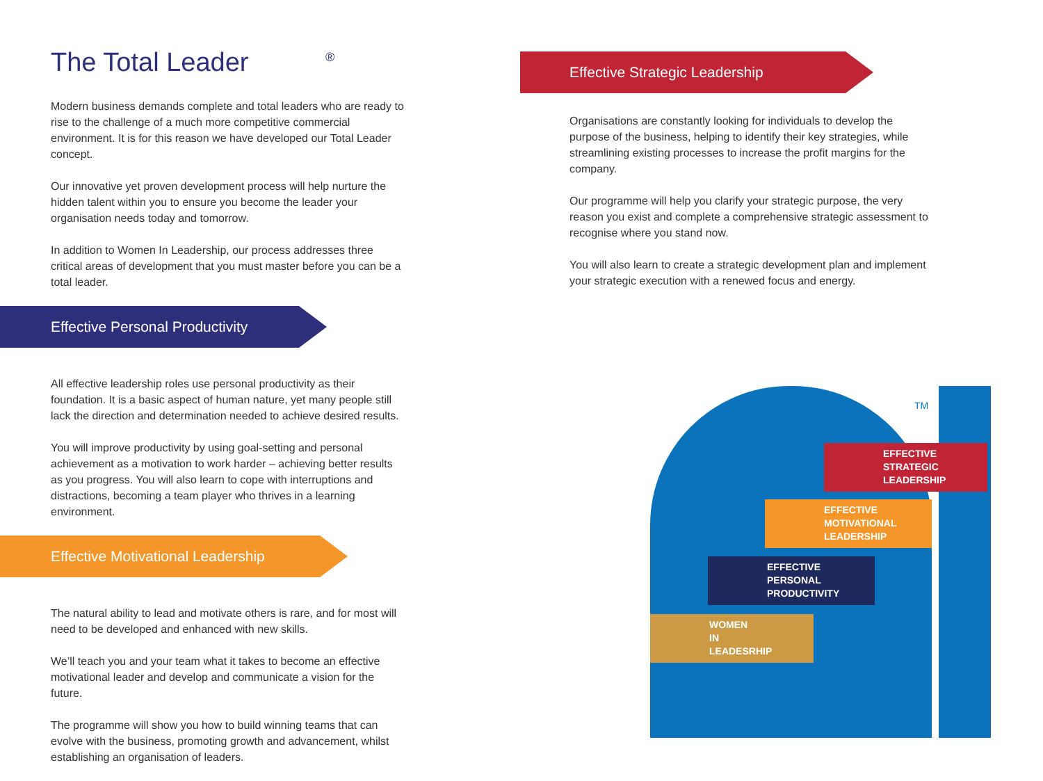The Total Leader <sup>®</sup>
Modern business demands complete and total leaders who are ready to rise to the challenge of a much more competitive commercial environment. It is for this reason we have developed our Total Leader concept.
Our innovative yet proven development process will help nurture the hidden talent within you to ensure you become the leader your organisation needs today and tomorrow.
In addition to Women In Leadership, our process addresses three critical areas of development that you must master before you can be a total leader.
Effective Personal Productivity
All effective leadership roles use personal productivity as their foundation. It is a basic aspect of human nature, yet many people still lack the direction and determination needed to achieve desired results.
You will improve productivity by using goal-setting and personal achievement as a motivation to work harder – achieving better results as you progress. You will also learn to cope with interruptions and distractions, becoming a team player who thrives in a learning environment.
Effective Motivational Leadership
The natural ability to lead and motivate others is rare, and for most will need to be developed and enhanced with new skills.
We’ll teach you and your team what it takes to become an effective motivational leader and develop and communicate a vision for the future.
The programme will show you how to build winning teams that can evolve with the business, promoting growth and advancement, whilst establishing an organisation of leaders.
Effective Strategic Leadership
Organisations are constantly looking for individuals to develop the purpose of the business, helping to identify their key strategies, while streamlining existing processes to increase the profit margins for the company.
Our programme will help you clarify your strategic purpose, the very reason you exist and complete a comprehensive strategic assessment to recognise where you stand now.
You will also learn to create a strategic development plan and implement your strategic execution with a renewed focus and energy.
TM
EFFECTIVE
STRATEGIC
LEADERSHIP
EFFECTIVE
MOTIVATIONAL
LEADERSHIP
EFFECTIVE
PERSONAL
PRODUCTIVITY
WOMEN
IN
LEADESRHIP